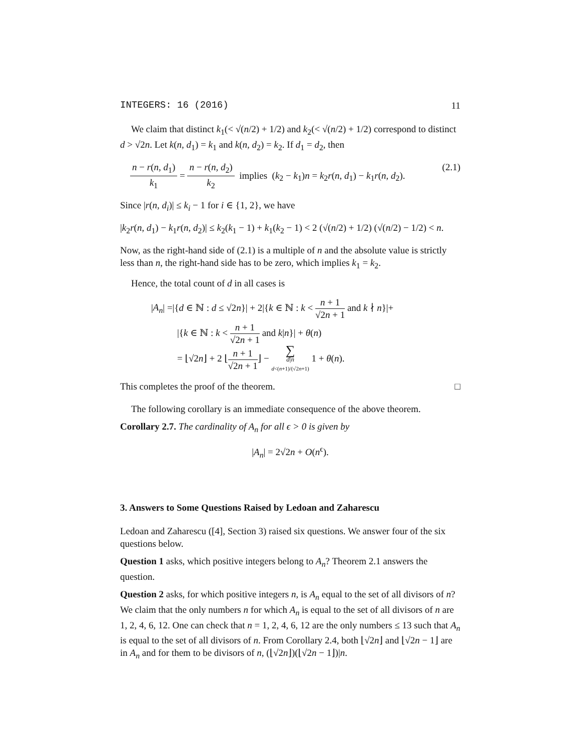INTEGERS: 16 (2016) 11
We claim that distinct k<sub>1</sub>(< √(n/2) + 1/2) and k<sub>2</sub>(< √(n/2) + 1/2) correspond to distinct d > √2n. Let k(n, d<sub>1</sub>) = k<sub>1</sub> and k(n, d<sub>2</sub>) = k<sub>2</sub>. If d<sub>1</sub> = d<sub>2</sub>, then
n − r(n, d<sub>1</sub>) k<sub>1</sub> = n − r(n, d<sub>2</sub>) k<sub>2</sub> implies (k<sub>2</sub> − k<sub>1</sub>)n = k<sub>2</sub>r(n, d<sub>1</sub>) − k<sub>1</sub>r(n, d<sub>2</sub>). (2.1)
Since |r(n, d<sub>i</sub>)| ≤ k<sub>i</sub> − 1 for i ∈ {1, 2}, we have
|k<sub>2</sub>r(n, d<sub>1</sub>) − k<sub>1</sub>r(n, d<sub>2</sub>)| ≤ k<sub>2</sub>(k<sub>1</sub> − 1) + k<sub>1</sub>(k<sub>2</sub> − 1) < 2 (√(n/2) + 1/2) (√(n/2) − 1/2) < n.
Now, as the right-hand side of (2.1) is a multiple of n and the absolute value is strictly less than n, the right-hand side has to be zero, which implies k<sub>1</sub> = k<sub>2</sub>.
Hence, the total count of d in all cases is
|A<sub>n</sub>| =|{d ∈ ℕ : d ≤ √2n}| + 2|{k ∈ ℕ : k < n + 1 √2n + 1 and k ∤ n}|+
|{k ∈ ℕ : k < n + 1 √2n + 1 and k|n}| + θ(n)
= ⌊√2n⌋ + 2 ⌊n + 1 √2n + 1⌋ − ∑ d|n d<(n+1)/(√2n+1) 1 + θ(n).
This completes the proof of the theorem. □
The following corollary is an immediate consequence of the above theorem.
Corollary 2.7. The cardinality of A<sub>n</sub> for all ϵ > 0 is given by
|A<sub>n</sub>| = 2√2n + O(n<sup>ϵ</sup>).
3. Answers to Some Questions Raised by Ledoan and Zaharescu
Ledoan and Zaharescu ([4], Section 3) raised six questions. We answer four of the six questions below.
Question 1 asks, which positive integers belong to A<sub>n</sub>? Theorem 2.1 answers the question.
Question 2 asks, for which positive integers n, is A<sub>n</sub> equal to the set of all divisors of n? We claim that the only numbers n for which A<sub>n</sub> is equal to the set of all divisors of n are 1, 2, 4, 6, 12. One can check that n = 1, 2, 4, 6, 12 are the only numbers ≤ 13 such that A<sub>n</sub> is equal to the set of all divisors of n. From Corollary 2.4, both ⌊√2n⌋ and ⌊√2n − 1⌋ are in A<sub>n</sub> and for them to be divisors of n, (⌊√2n⌋)(⌊√2n − 1⌋)|n.